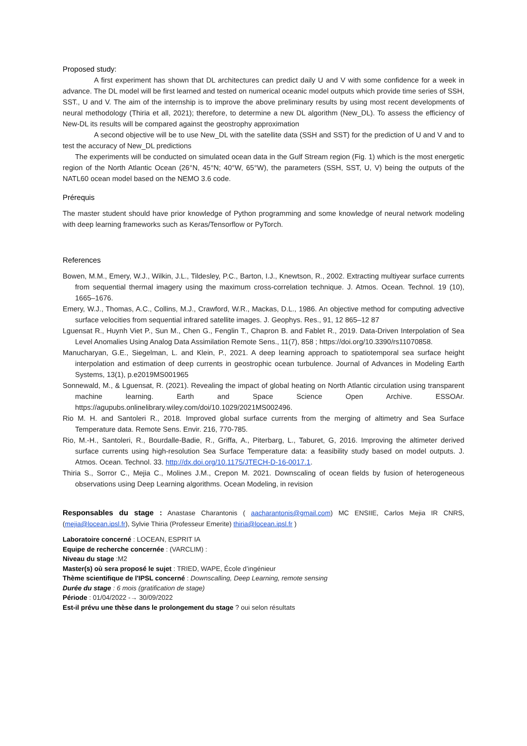Proposed study:
A first experiment has shown that DL architectures can predict daily U and V with some confidence for a week in advance. The DL model will be first learned and tested on numerical oceanic model outputs which provide time series of SSH, SST., U and V. The aim of the internship is to improve the above preliminary results by using most recent developments of neural methodology (Thiria et all, 2021); therefore, to determine a new DL algorithm (New_DL). To assess the efficiency of New-DL its results will be compared against the geostrophy approximation
A second objective will be to use New_DL with the satellite data (SSH and SST) for the prediction of U and V and to test the accuracy of New_DL predictions
The experiments will be conducted on simulated ocean data in the Gulf Stream region (Fig. 1) which is the most energetic region of the North Atlantic Ocean (26°N, 45°N; 40°W, 65°W), the parameters (SSH, SST, U, V) being the outputs of the NATL60 ocean model based on the NEMO 3.6 code.
Prérequis
The master student should have prior knowledge of Python programming and some knowledge of neural network modeling with deep learning frameworks such as Keras/Tensorflow or PyTorch.
References
Bowen, M.M., Emery, W.J., Wilkin, J.L., Tildesley, P.C., Barton, I.J., Knewtson, R., 2002. Extracting multiyear surface currents from sequential thermal imagery using the maximum cross-correlation technique. J. Atmos. Ocean. Technol. 19 (10), 1665–1676.
Emery, W.J., Thomas, A.C., Collins, M.J., Crawford, W.R., Mackas, D.L., 1986. An objective method for computing advective surface velocities from sequential infrared satellite images. J. Geophys. Res., 91, 12 865–12 87
Lguensat R., Huynh Viet P., Sun M., Chen G., Fenglin T., Chapron B. and Fablet R., 2019. Data-Driven Interpolation of Sea Level Anomalies Using Analog Data Assimilation Remote Sens., 11(7), 858 ; https://doi.org/10.3390/rs11070858.
Manucharyan, G.E., Siegelman, L. and Klein, P., 2021. A deep learning approach to spatiotemporal sea surface height interpolation and estimation of deep currents in geostrophic ocean turbulence. Journal of Advances in Modeling Earth Systems, 13(1), p.e2019MS001965
Sonnewald, M., & Lguensat, R. (2021). Revealing the impact of global heating on North Atlantic circulation using transparent machine learning. Earth and Space Science Open Archive. ESSOAr. https://agupubs.onlinelibrary.wiley.com/doi/10.1029/2021MS002496.
Rio M. H. and Santoleri R., 2018. Improved global surface currents from the merging of altimetry and Sea Surface Temperature data. Remote Sens. Envir. 216, 770-785.
Rio, M.-H., Santoleri, R., Bourdalle-Badie, R., Griffa, A., Piterbarg, L., Taburet, G, 2016. Improving the altimeter derived surface currents using high-resolution Sea Surface Temperature data: a feasibility study based on model outputs. J. Atmos. Ocean. Technol. 33. http://dx.doi.org/10.1175/JTECH-D-16-0017.1.
Thiria S., Sorror C., Mejia C., Molines J.M., Crepon M. 2021. Downscaling of ocean fields by fusion of heterogeneous observations using Deep Learning algorithms. Ocean Modeling, in revision
Responsables du stage : Anastase Charantonis ( aacharantonis@gmail.com) MC ENSIIE, Carlos Mejia IR CNRS, (mejia@locean.ipsl.fr), Sylvie Thiria (Professeur Emerite) thiria@locean.ipsl.fr )
Laboratoire concerné : LOCEAN, ESPRIT IA
Equipe de recherche concernée : (VARCLIM) :
Niveau du stage :M2
Master(s) où sera proposé le sujet : TRIED, WAPE, École d’ingénieur
Thème scientifique de l'IPSL concerné : Downscalling, Deep Learning, remote sensing
Durée du stage : 6 mois (gratification de stage)
Période : 01/04/2022 -→ 30/09/2022
Est-il prévu une thèse dans le prolongement du stage ? oui selon résultats